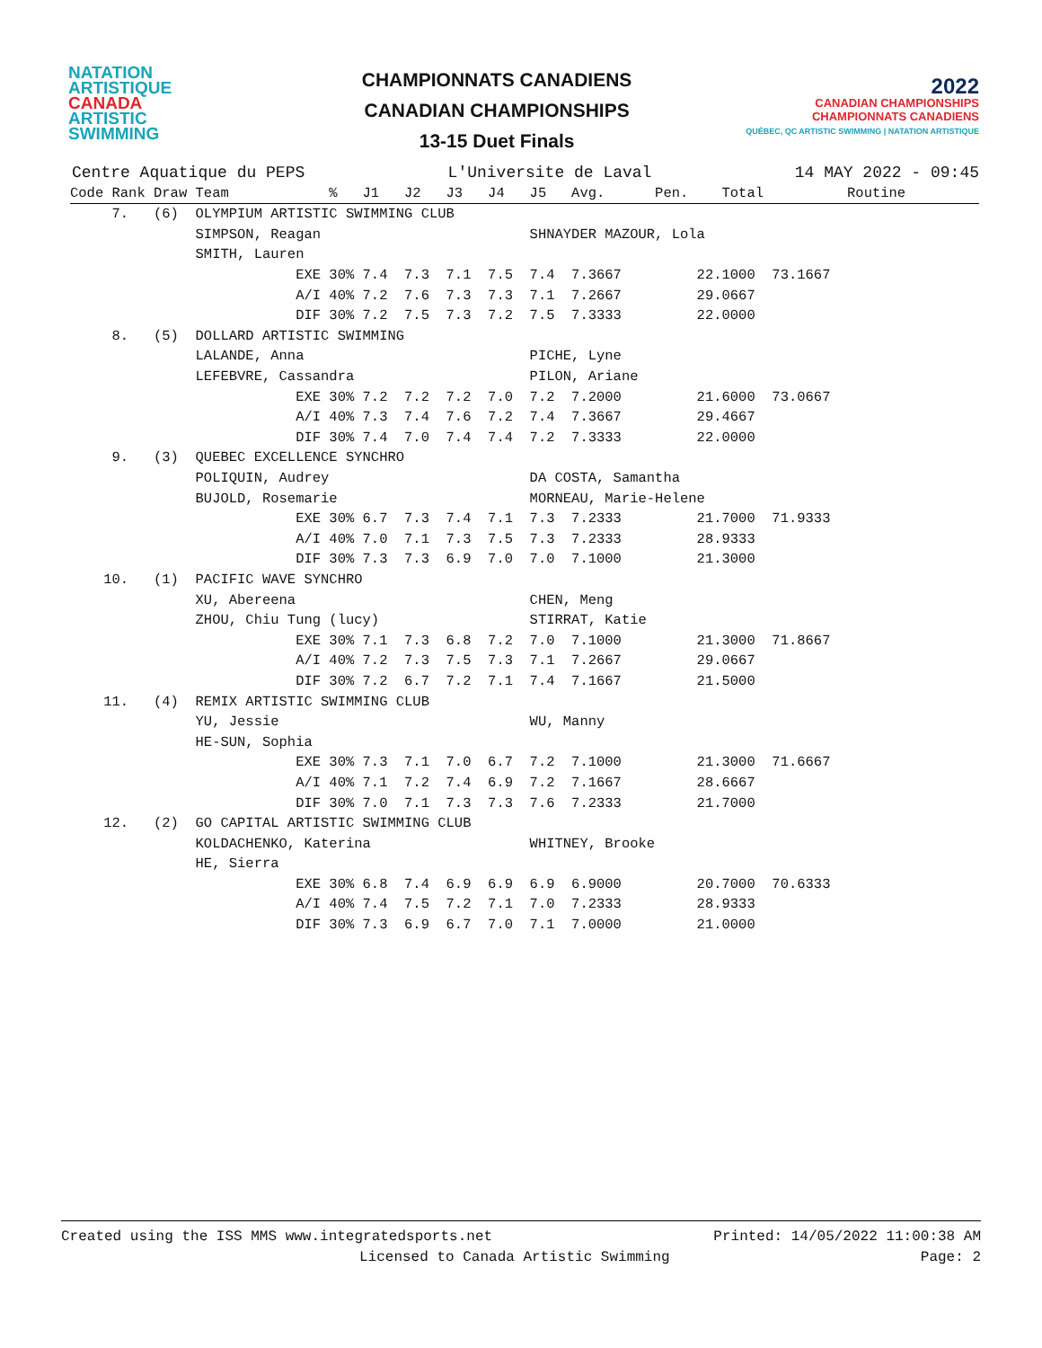NATATION
ARTISTIQUE
CANADA
ARTISTIC
SWIMMING
CHAMPIONNATS CANADIENS
CANADIAN CHAMPIONSHIPS
13-15 Duet Finals
2022
CANADIAN CHAMPIONSHIPS
CHAMPIONNATS CANADIENS
QUÉBEC, QC ARTISTIC SWIMMING | NATATION ARTISTIQUE
Centre Aquatique du PEPS L'Universite de Laval 14 MAY 2022 - 09:45
| Code Rank Draw Team % J1 J2 J3 J4 J5 Avg. Pen. Total Routine |
| --- |
| 7. (6) OLYMPIUM ARTISTIC SWIMMING CLUB |
| SIMPSON, Reagan SHNAYDER MAZOUR, Lola |
| SMITH, Lauren |
| EXE 30% 7.4 7.3 7.1 7.5 7.4 7.3667 22.1000 73.1667 |
| A/I 40% 7.2 7.6 7.3 7.3 7.1 7.2667 29.0667 |
| DIF 30% 7.2 7.5 7.3 7.2 7.5 7.3333 22.0000 |
| 8. (5) DOLLARD ARTISTIC SWIMMING |
| LALANDE, Anna PICHE, Lyne |
| LEFEBVRE, Cassandra PILON, Ariane |
| EXE 30% 7.2 7.2 7.2 7.0 7.2 7.2000 21.6000 73.0667 |
| A/I 40% 7.3 7.4 7.6 7.2 7.4 7.3667 29.4667 |
| DIF 30% 7.4 7.0 7.4 7.4 7.2 7.3333 22.0000 |
| 9. (3) QUEBEC EXCELLENCE SYNCHRO |
| POLIQUIN, Audrey DA COSTA, Samantha |
| BUJOLD, Rosemarie MORNEAU, Marie-Helene |
| EXE 30% 6.7 7.3 7.4 7.1 7.3 7.2333 21.7000 71.9333 |
| A/I 40% 7.0 7.1 7.3 7.5 7.3 7.2333 28.9333 |
| DIF 30% 7.3 7.3 6.9 7.0 7.0 7.1000 21.3000 |
| 10. (1) PACIFIC WAVE SYNCHRO |
| XU, Abereena CHEN, Meng |
| ZHOU, Chiu Tung (lucy) STIRRAT, Katie |
| EXE 30% 7.1 7.3 6.8 7.2 7.0 7.1000 21.3000 71.8667 |
| A/I 40% 7.2 7.3 7.5 7.3 7.1 7.2667 29.0667 |
| DIF 30% 7.2 6.7 7.2 7.1 7.4 7.1667 21.5000 |
| 11. (4) REMIX ARTISTIC SWIMMING CLUB |
| YU, Jessie WU, Manny |
| HE-SUN, Sophia |
| EXE 30% 7.3 7.1 7.0 6.7 7.2 7.1000 21.3000 71.6667 |
| A/I 40% 7.1 7.2 7.4 6.9 7.2 7.1667 28.6667 |
| DIF 30% 7.0 7.1 7.3 7.3 7.6 7.2333 21.7000 |
| 12. (2) GO CAPITAL ARTISTIC SWIMMING CLUB |
| KOLDACHENKO, Katerina WHITNEY, Brooke |
| HE, Sierra |
| EXE 30% 6.8 7.4 6.9 6.9 6.9 6.9000 20.7000 70.6333 |
| A/I 40% 7.4 7.5 7.2 7.1 7.0 7.2333 28.9333 |
| DIF 30% 7.3 6.9 6.7 7.0 7.1 7.0000 21.0000 |
Created using the ISS MMS www.integratedsports.net Printed: 14/05/2022 11:00:38 AM
Licensed to Canada Artistic Swimming Page: 2